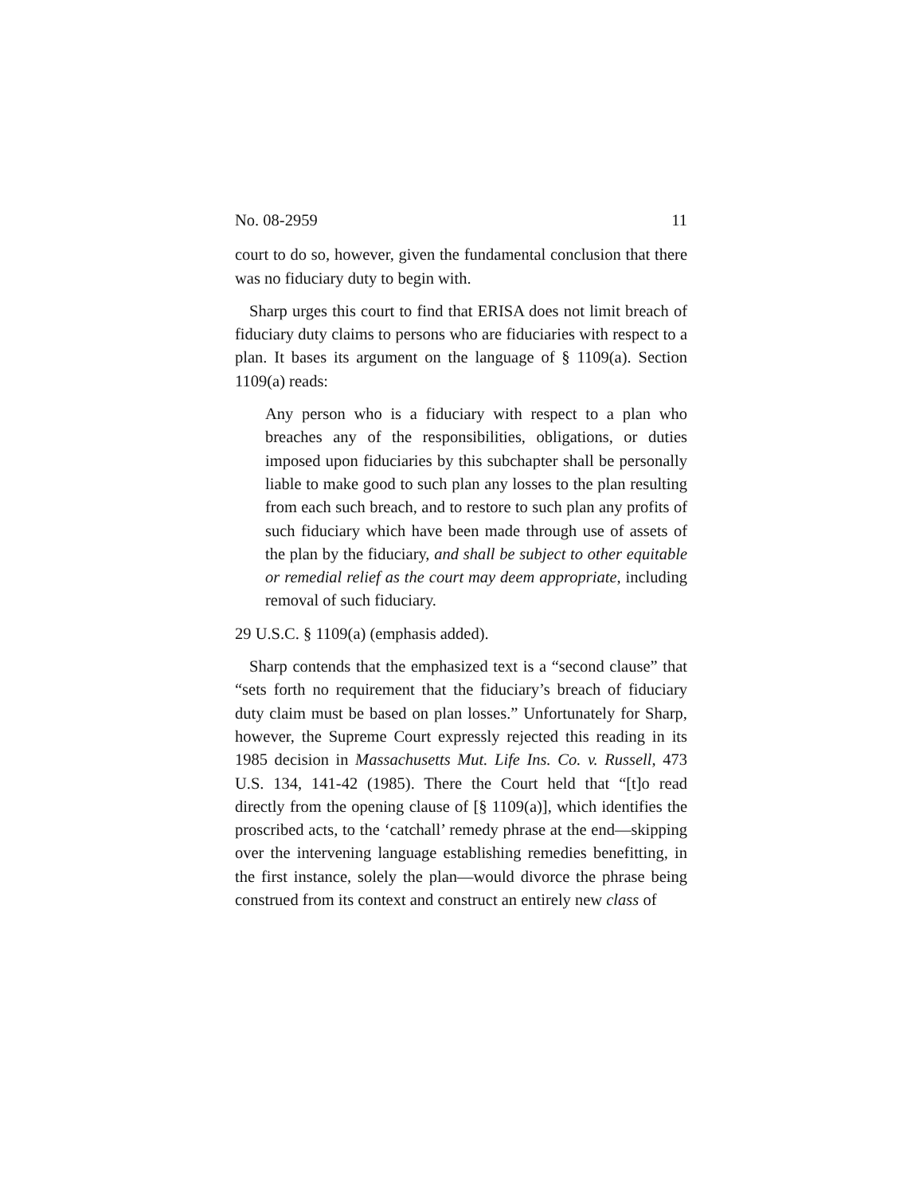No. 08-2959 11
court to do so, however, given the fundamental conclusion that there was no fiduciary duty to begin with.
Sharp urges this court to find that ERISA does not limit breach of fiduciary duty claims to persons who are fiduciaries with respect to a plan. It bases its argument on the language of § 1109(a). Section 1109(a) reads:
Any person who is a fiduciary with respect to a plan who breaches any of the responsibilities, obligations, or duties imposed upon fiduciaries by this subchapter shall be personally liable to make good to such plan any losses to the plan resulting from each such breach, and to restore to such plan any profits of such fiduciary which have been made through use of assets of the plan by the fiduciary, and shall be subject to other equitable or remedial relief as the court may deem appropriate, including removal of such fiduciary.
29 U.S.C. § 1109(a) (emphasis added).
Sharp contends that the emphasized text is a “second clause” that “sets forth no requirement that the fiduciary’s breach of fiduciary duty claim must be based on plan losses.” Unfortunately for Sharp, however, the Supreme Court expressly rejected this reading in its 1985 decision in Massachusetts Mut. Life Ins. Co. v. Russell, 473 U.S. 134, 141-42 (1985). There the Court held that “[t]o read directly from the opening clause of [§ 1109(a)], which identifies the proscribed acts, to the ‘catchall’ remedy phrase at the end—skipping over the intervening language establishing remedies benefitting, in the first instance, solely the plan—would divorce the phrase being construed from its context and construct an entirely new class of